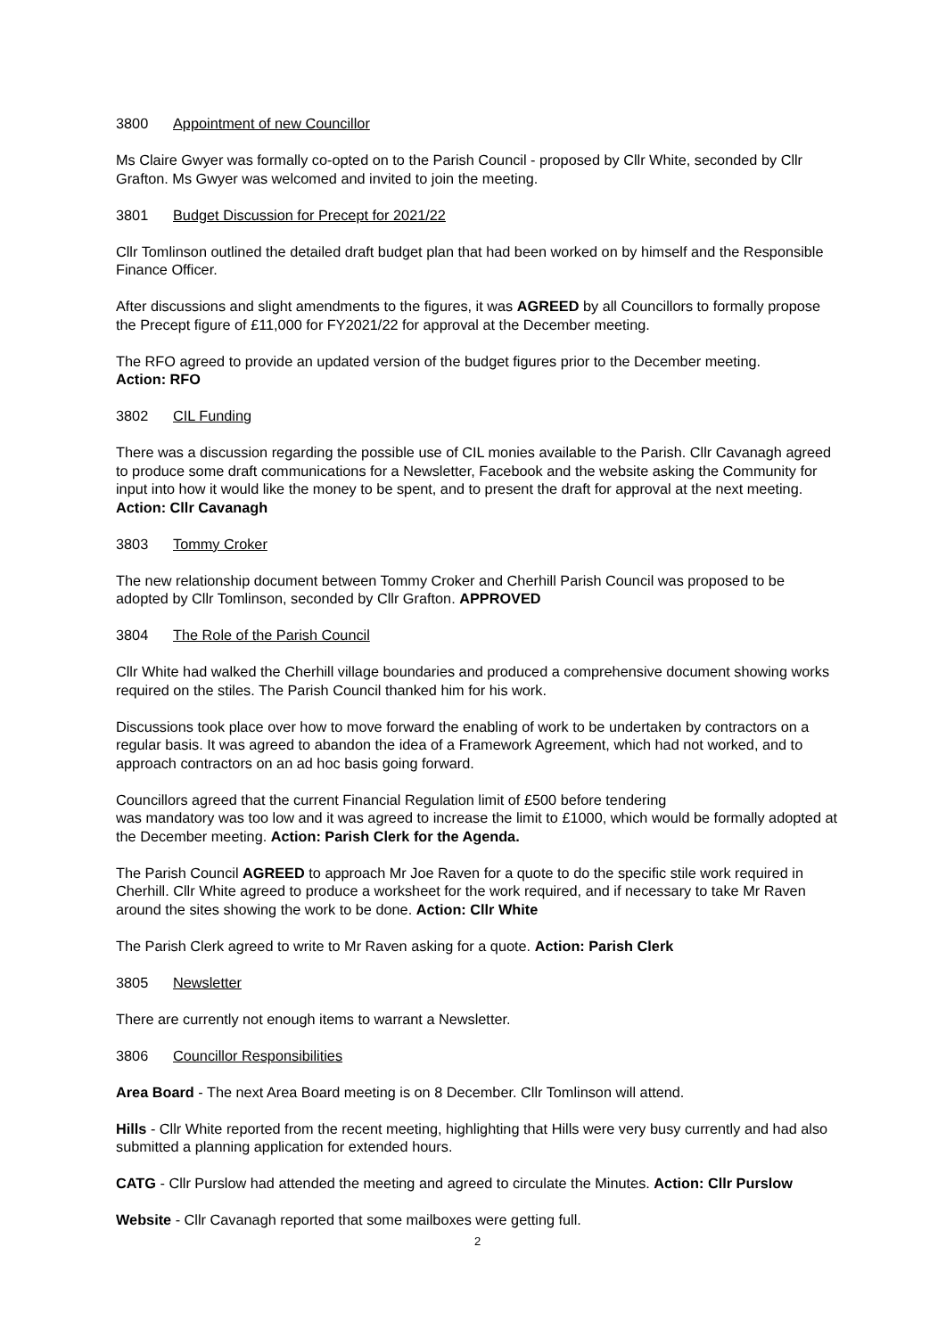3800 Appointment of new Councillor
Ms Claire Gwyer was formally co-opted on to the Parish Council - proposed by Cllr White, seconded by Cllr Grafton. Ms Gwyer was welcomed and invited to join the meeting.
3801 Budget Discussion for Precept for 2021/22
Cllr Tomlinson outlined the detailed draft budget plan that had been worked on by himself and the Responsible Finance Officer.
After discussions and slight amendments to the figures, it was AGREED by all Councillors to formally propose the Precept figure of £11,000 for FY2021/22 for approval at the December meeting.
The RFO agreed to provide an updated version of the budget figures prior to the December meeting.
Action: RFO
3802 CIL Funding
There was a discussion regarding the possible use of CIL monies available to the Parish. Cllr Cavanagh agreed to produce some draft communications for a Newsletter, Facebook and the website asking the Community for input into how it would like the money to be spent, and to present the draft for approval at the next meeting. Action: Cllr Cavanagh
3803 Tommy Croker
The new relationship document between Tommy Croker and Cherhill Parish Council was proposed to be adopted by Cllr Tomlinson, seconded by Cllr Grafton. APPROVED
3804 The Role of the Parish Council
Cllr White had walked the Cherhill village boundaries and produced a comprehensive document showing works required on the stiles. The Parish Council thanked him for his work.
Discussions took place over how to move forward the enabling of work to be undertaken by contractors on a regular basis. It was agreed to abandon the idea of a Framework Agreement, which had not worked, and to approach contractors on an ad hoc basis going forward.
Councillors agreed that the current Financial Regulation limit of £500 before tendering
was mandatory was too low and it was agreed to increase the limit to £1000, which would be formally adopted at the December meeting. Action: Parish Clerk for the Agenda.
The Parish Council AGREED to approach Mr Joe Raven for a quote to do the specific stile work required in Cherhill. Cllr White agreed to produce a worksheet for the work required, and if necessary to take Mr Raven around the sites showing the work to be done. Action: Cllr White
The Parish Clerk agreed to write to Mr Raven asking for a quote. Action: Parish Clerk
3805 Newsletter
There are currently not enough items to warrant a Newsletter.
3806 Councillor Responsibilities
Area Board - The next Area Board meeting is on 8 December. Cllr Tomlinson will attend.
Hills - Cllr White reported from the recent meeting, highlighting that Hills were very busy currently and had also submitted a planning application for extended hours.
CATG - Cllr Purslow had attended the meeting and agreed to circulate the Minutes. Action: Cllr Purslow
Website - Cllr Cavanagh reported that some mailboxes were getting full.
2